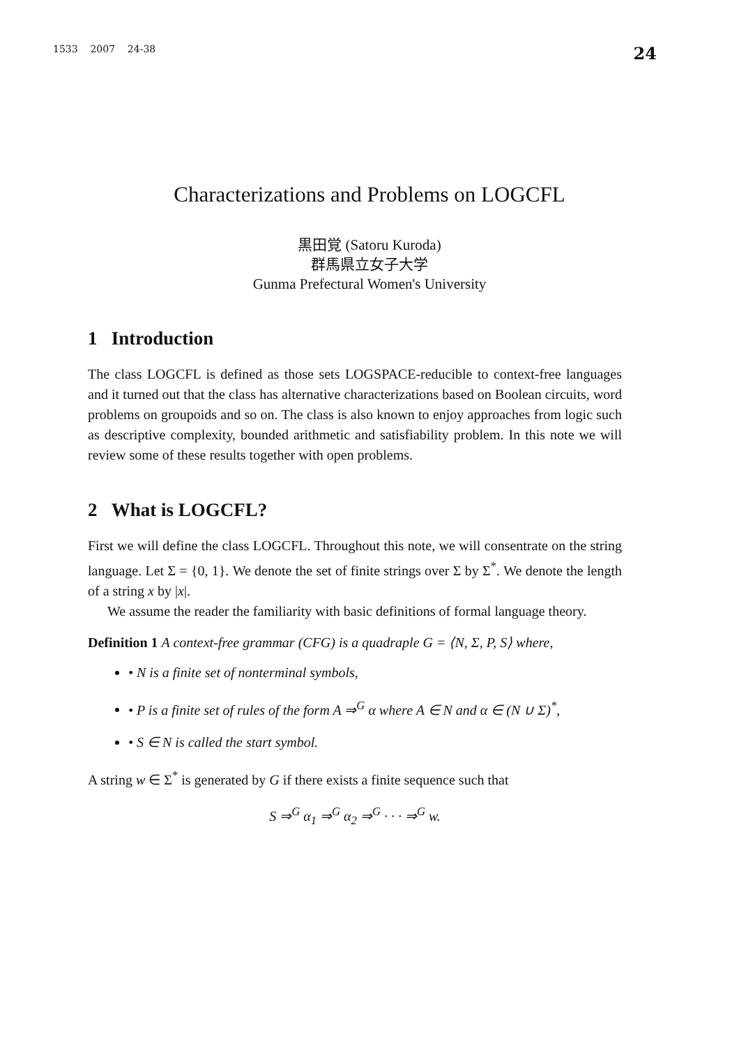1533 2007 24-38 24
Characterizations and Problems on LOGCFL
黒田覚 (Satoru Kuroda)
群馬県立女子大学
Gunma Prefectural Women's University
1 Introduction
The class LOGCFL is defined as those sets LOGSPACE-reducible to context-free languages and it turned out that the class has alternative characterizations based on Boolean circuits, word problems on groupoids and so on. The class is also known to enjoy approaches from logic such as descriptive complexity, bounded arithmetic and satisfiability problem. In this note we will review some of these results together with open problems.
2 What is LOGCFL?
First we will define the class LOGCFL. Throughout this note, we will consentrate on the string language. Let Σ = {0, 1}. We denote the set of finite strings over Σ by Σ<sup>*</sup>. We denote the length of a string x by |x|.
We assume the reader the familiarity with basic definitions of formal language theory.
Definition 1 A context-free grammar (CFG) is a quadraple G = ⟨N, Σ, P, S⟩ where,
• N is a finite set of nonterminal symbols,
• P is a finite set of rules of the form A ⇒<sup>G</sup> α where A ∈ N and α ∈ (N ∪ Σ)<sup>*</sup>,
• S ∈ N is called the start symbol.
A string w ∈ Σ<sup>*</sup> is generated by G if there exists a finite sequence such that
S ⇒<sup>G</sup> α<sub>1</sub> ⇒<sup>G</sup> α<sub>2</sub> ⇒<sup>G</sup> · · · ⇒<sup>G</sup> w.